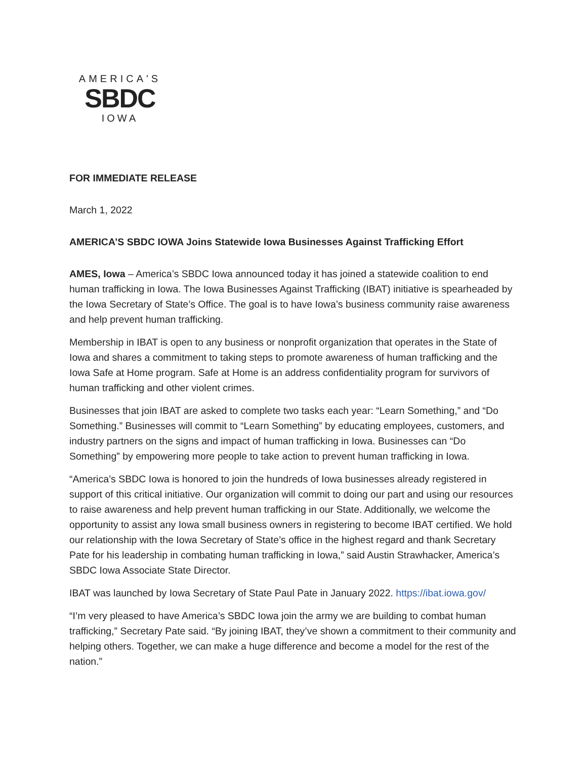AMERICA'S
SBDC
IOWA
FOR IMMEDIATE RELEASE
March 1, 2022
AMERICA’S SBDC IOWA Joins Statewide Iowa Businesses Against Trafficking Effort
AMES, Iowa – America’s SBDC Iowa announced today it has joined a statewide coalition to end human trafficking in Iowa. The Iowa Businesses Against Trafficking (IBAT) initiative is spearheaded by the Iowa Secretary of State’s Office. The goal is to have Iowa’s business community raise awareness and help prevent human trafficking.
Membership in IBAT is open to any business or nonprofit organization that operates in the State of Iowa and shares a commitment to taking steps to promote awareness of human trafficking and the Iowa Safe at Home program. Safe at Home is an address confidentiality program for survivors of human trafficking and other violent crimes.
Businesses that join IBAT are asked to complete two tasks each year: “Learn Something,” and “Do Something.” Businesses will commit to “Learn Something” by educating employees, customers, and industry partners on the signs and impact of human trafficking in Iowa. Businesses can “Do Something” by empowering more people to take action to prevent human trafficking in Iowa.
“America’s SBDC Iowa is honored to join the hundreds of Iowa businesses already registered in support of this critical initiative. Our organization will commit to doing our part and using our resources to raise awareness and help prevent human trafficking in our State. Additionally, we welcome the opportunity to assist any Iowa small business owners in registering to become IBAT certified. We hold our relationship with the Iowa Secretary of State’s office in the highest regard and thank Secretary Pate for his leadership in combating human trafficking in Iowa,” said Austin Strawhacker, America’s SBDC Iowa Associate State Director.
IBAT was launched by Iowa Secretary of State Paul Pate in January 2022. https://ibat.iowa.gov/
“I’m very pleased to have America’s SBDC Iowa join the army we are building to combat human trafficking,” Secretary Pate said. “By joining IBAT, they’ve shown a commitment to their community and helping others. Together, we can make a huge difference and become a model for the rest of the nation.”